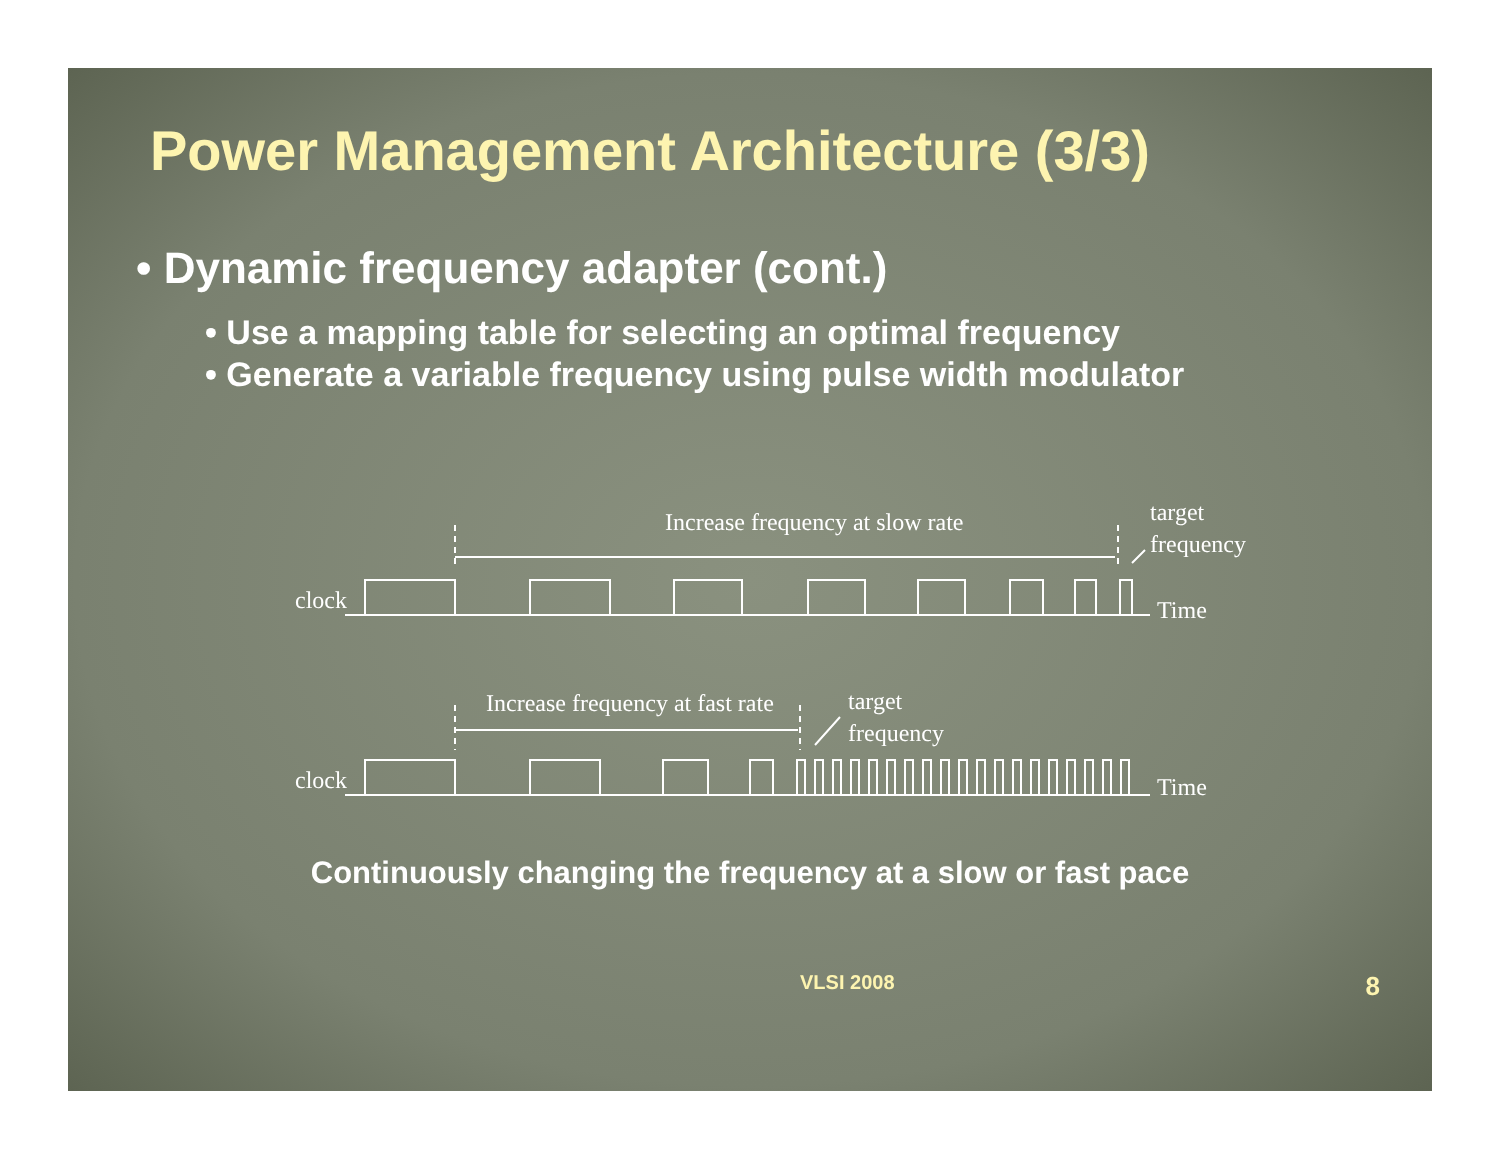Power Management Architecture (3/3)
• Dynamic frequency adapter (cont.)
• Use a mapping table for selecting an optimal frequency
• Generate a variable frequency using pulse width modulator
Increase frequency at slow rate
target
frequency
clock
Time
Increase frequency at fast rate
target
frequency
clock
Time
Continuously changing the frequency at a slow or fast pace
VLSI 2008 8